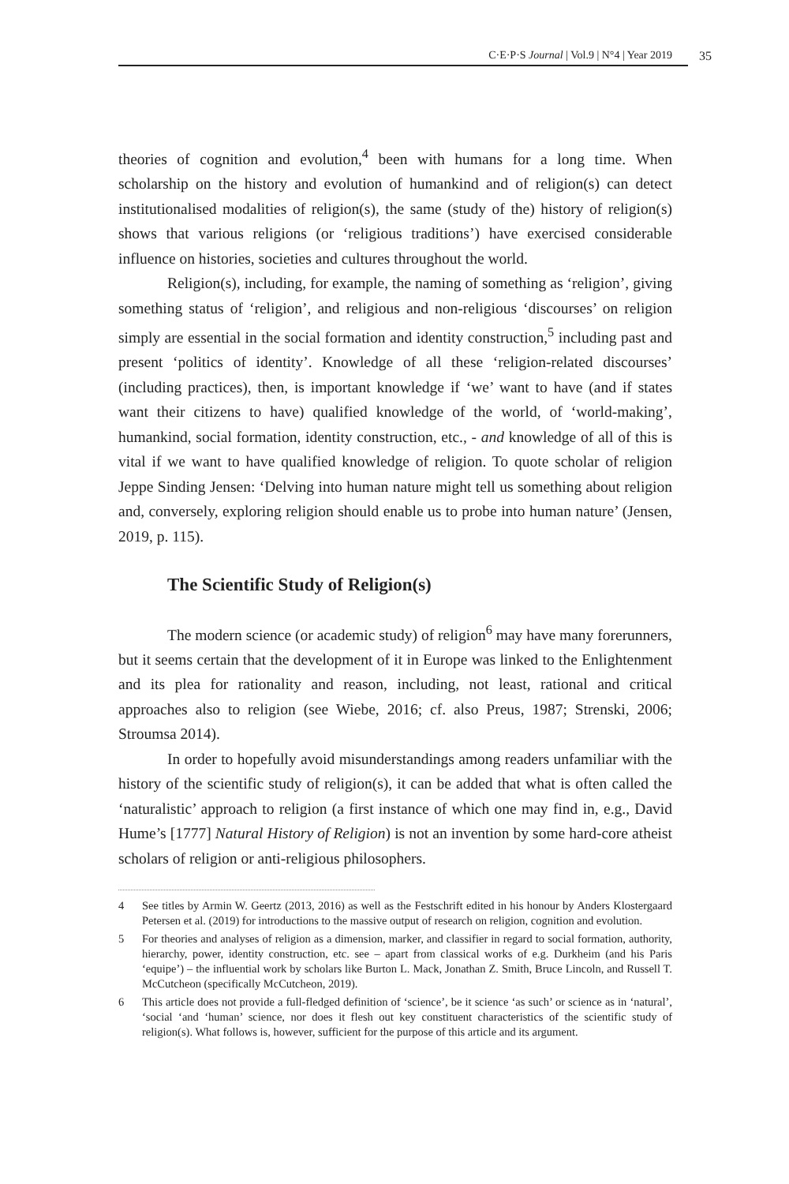C·E·P·S Journal | Vol.9 | N°4 | Year 2019
35
theories of cognition and evolution,<sup>4</sup> been with humans for a long time. When scholarship on the history and evolution of humankind and of religion(s) can detect institutionalised modalities of religion(s), the same (study of the) history of religion(s) shows that various religions (or ‘religious traditions’) have exercised considerable influence on histories, societies and cultures throughout the world.
Religion(s), including, for example, the naming of something as ‘religion’, giving something status of ‘religion’, and religious and non-religious ‘discourses’ on religion simply are essential in the social formation and identity construction,<sup>5</sup> including past and present ‘politics of identity’. Knowledge of all these ‘religion-related discourses’ (including practices), then, is important knowledge if ‘we’ want to have (and if states want their citizens to have) qualified knowledge of the world, of ‘world-making’, humankind, social formation, identity construction, etc., - and knowledge of all of this is vital if we want to have qualified knowledge of religion. To quote scholar of religion Jeppe Sinding Jensen: ‘Delving into human nature might tell us something about religion and, conversely, exploring religion should enable us to probe into human nature’ (Jensen, 2019, p. 115).
The Scientific Study of Religion(s)
The modern science (or academic study) of religion<sup>6</sup> may have many forerunners, but it seems certain that the development of it in Europe was linked to the Enlightenment and its plea for rationality and reason, including, not least, rational and critical approaches also to religion (see Wiebe, 2016; cf. also Preus, 1987; Strenski, 2006; Stroumsa 2014).
In order to hopefully avoid misunderstandings among readers unfamiliar with the history of the scientific study of religion(s), it can be added that what is often called the ‘naturalistic’ approach to religion (a first instance of which one may find in, e.g., David Hume’s [1777] Natural History of Religion) is not an invention by some hard-core atheist scholars of religion or anti-religious philosophers.
4 See titles by Armin W. Geertz (2013, 2016) as well as the Festschrift edited in his honour by Anders Klostergaard Petersen et al. (2019) for introductions to the massive output of research on religion, cognition and evolution.
5 For theories and analyses of religion as a dimension, marker, and classifier in regard to social formation, authority, hierarchy, power, identity construction, etc. see – apart from classical works of e.g. Durkheim (and his Paris ‘equipe’) – the influential work by scholars like Burton L. Mack, Jonathan Z. Smith, Bruce Lincoln, and Russell T. McCutcheon (specifically McCutcheon, 2019).
6 This article does not provide a full-fledged definition of ‘science’, be it science ‘as such’ or science as in ‘natural’, ‘social ‘and ‘human’ science, nor does it flesh out key constituent characteristics of the scientific study of religion(s). What follows is, however, sufficient for the purpose of this article and its argument.